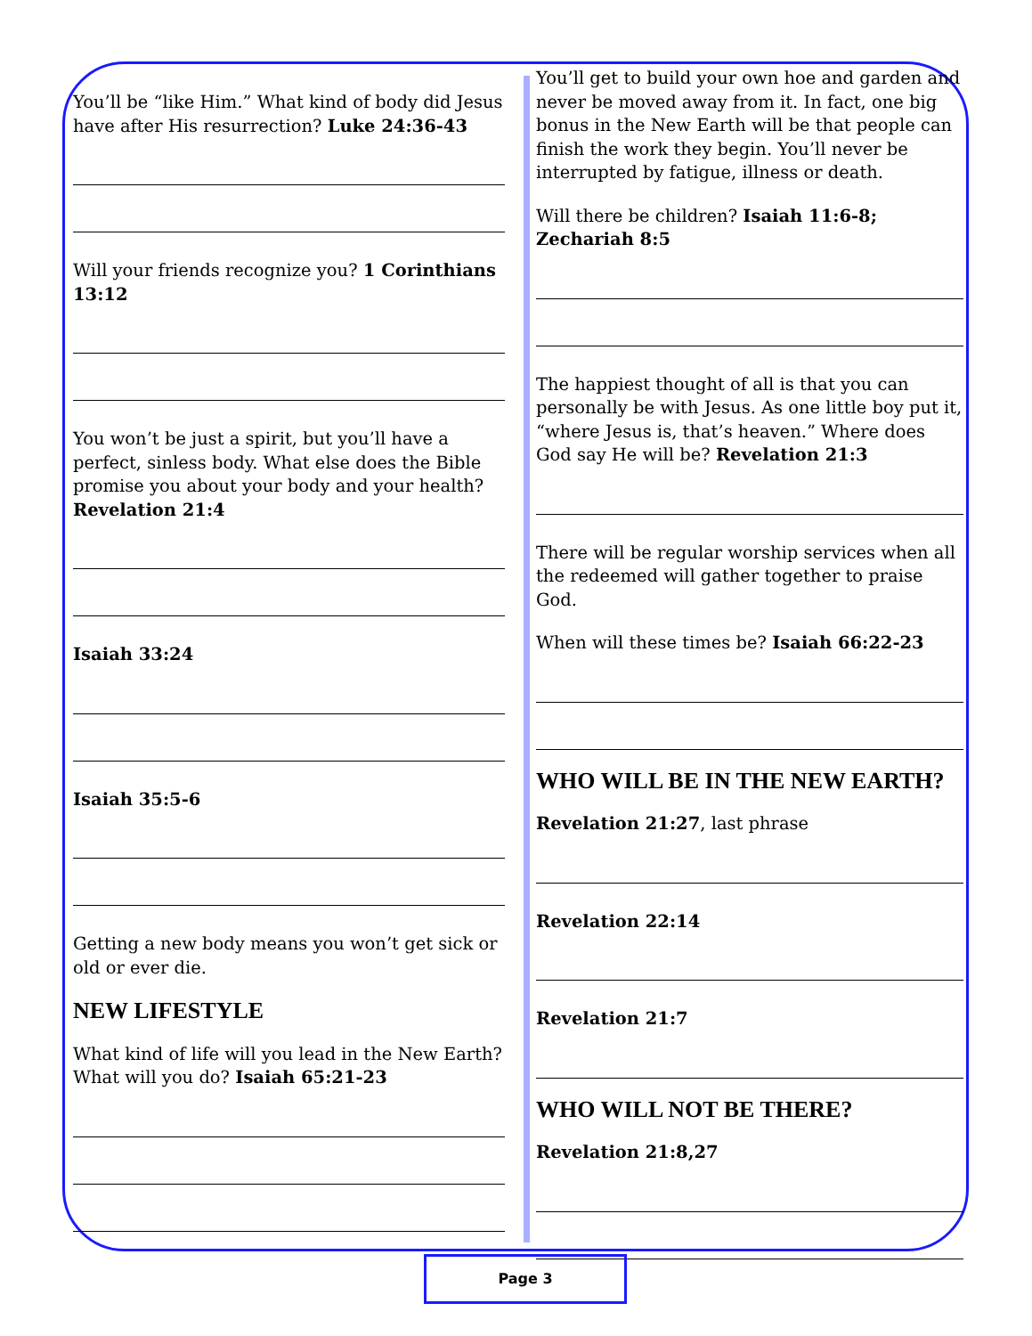You’ll be “like Him.” What kind of body did Jesus have after His resurrection? Luke 24:36-43
Will your friends recognize you? 1 Corinthians 13:12
You won’t be just a spirit, but you’ll have a perfect, sinless body. What else does the Bible promise you about your body and your health? Revelation 21:4
Isaiah 33:24
Isaiah 35:5-6
Getting a new body means you won’t get sick or old or ever die.
NEW LIFESTYLE
What kind of life will you lead in the New Earth? What will you do? Isaiah 65:21-23
You’ll get to build your own hoe and garden and never be moved away from it. In fact, one big bonus in the New Earth will be that people can finish the work they begin. You’ll never be interrupted by fatigue, illness or death.
Will there be children? Isaiah 11:6-8; Zechariah 8:5
The happiest thought of all is that you can personally be with Jesus. As one little boy put it, “where Jesus is, that’s heaven.” Where does God say He will be? Revelation 21:3
There will be regular worship services when all the redeemed will gather together to praise God.
When will these times be? Isaiah 66:22-23
WHO WILL BE IN THE NEW EARTH?
Revelation 21:27, last phrase
Revelation 22:14
Revelation 21:7
WHO WILL NOT BE THERE?
Revelation 21:8,27
Page 3